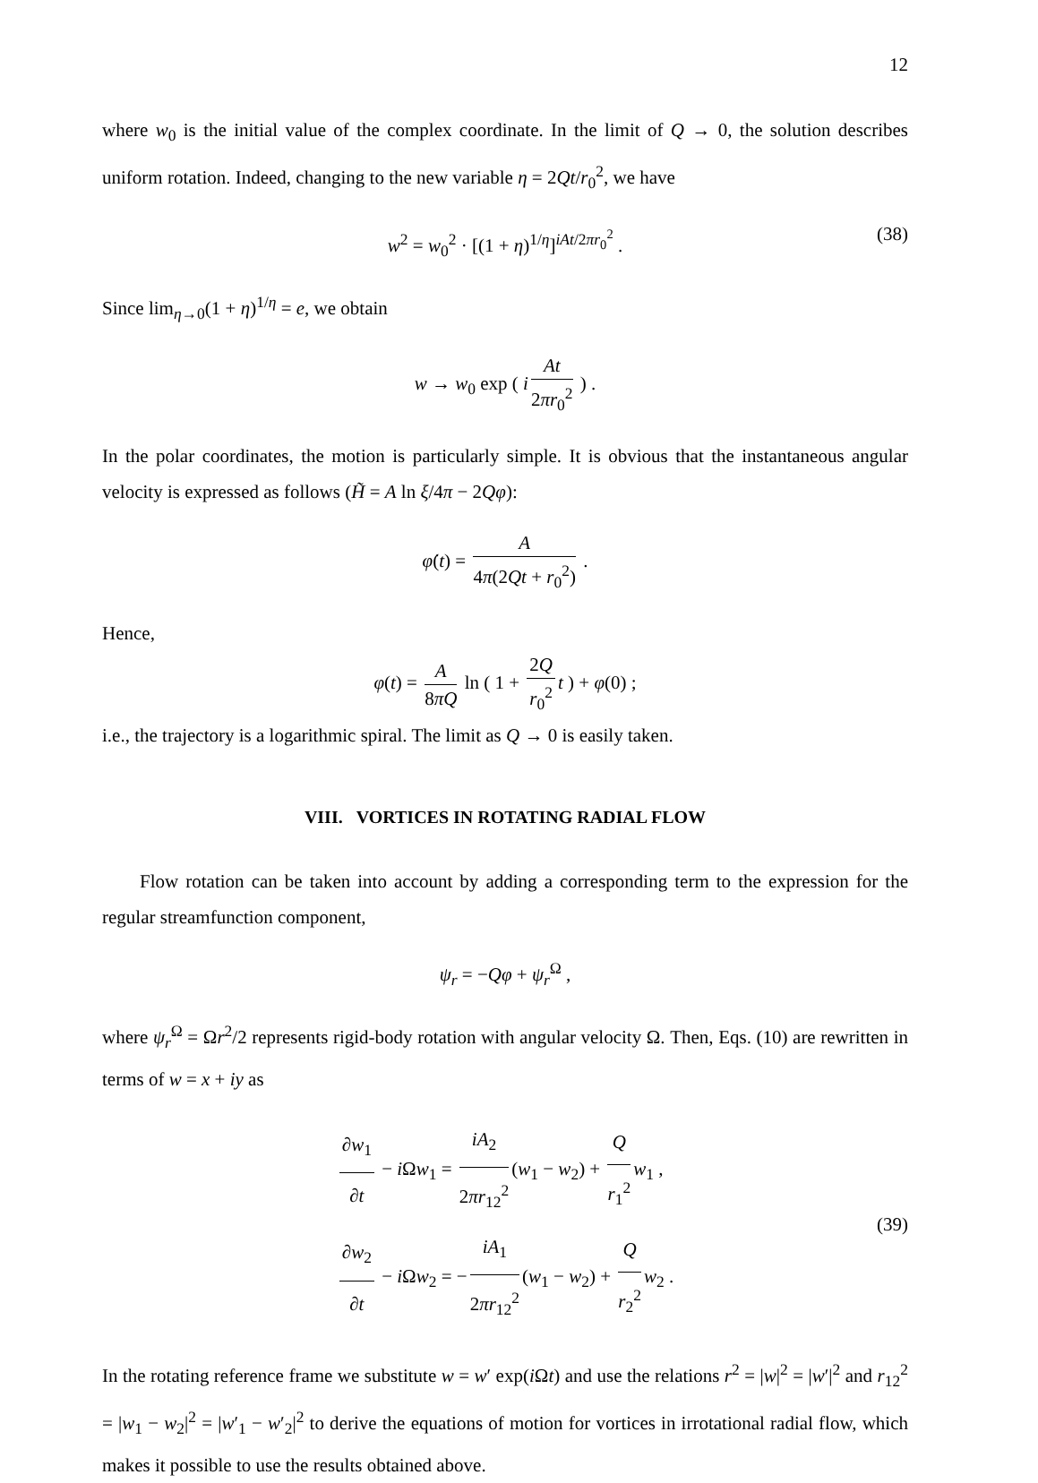12
where w<sub>0</sub> is the initial value of the complex coordinate. In the limit of Q → 0, the solution describes uniform rotation. Indeed, changing to the new variable η = 2Qt/r<sub>0</sub><sup>2</sup>, we have
w<sup>2</sup> = w<sub>0</sub><sup>2</sup> · [(1 + η)<sup>1/η</sup>]<sup>iAt/2πr<sub>0</sub><sup>2</sup></sup> . (38)
Since lim<sub>η→0</sub>(1 + η)<sup>1/η</sup> = e, we obtain
w → w<sub>0</sub> exp ( i At 2πr<sub>0</sub><sup>2</sup> ) .
In the polar coordinates, the motion is particularly simple. It is obvious that the instantaneous angular velocity is expressed as follows (H̃ = A ln ξ/4π − 2Qφ):
φ̇(t) = A 4π(2Qt + r<sub>0</sub><sup>2</sup>) .
Hence,
φ(t) = A 8πQ ln ( 1 + 2Q r<sub>0</sub><sup>2</sup> t ) + φ(0) ;
i.e., the trajectory is a logarithmic spiral. The limit as Q → 0 is easily taken.
VIII. VORTICES IN ROTATING RADIAL FLOW
Flow rotation can be taken into account by adding a corresponding term to the expression for the regular streamfunction component,
ψ<sub>r</sub> = −Qφ + ψ<sub>r</sub><sup>Ω</sup> ,
where ψ<sub>r</sub><sup>Ω</sup> = Ωr<sup>2</sup>/2 represents rigid-body rotation with angular velocity Ω. Then, Eqs. (10) are rewritten in terms of w = x + iy as
∂w<sub>1</sub> ∂t − i Ωw<sub>1</sub> = iA<sub>2</sub> 2πr<sub>12</sub><sup>2</sup> (w<sub>1</sub> − w<sub>2</sub>) + Q r<sub>1</sub><sup>2</sup> w<sub>1</sub> ,
∂w<sub>2</sub> ∂t − i Ωw<sub>2</sub> = − iA<sub>1</sub> 2πr<sub>12</sub><sup>2</sup> (w<sub>1</sub> − w<sub>2</sub>) + Q r<sub>2</sub><sup>2</sup> w<sub>2</sub> . (39)
In the rotating reference frame we substitute w = w′ exp(i Ωt) and use the relations r<sup>2</sup> = |w|<sup>2</sup> = |w′|<sup>2</sup> and r<sub>12</sub><sup>2</sup> = |w<sub>1</sub> − w<sub>2</sub>|<sup>2</sup> = |w′<sub>1</sub> − w′<sub>2</sub>|<sup>2</sup> to derive the equations of motion for vortices in irrotational radial flow, which makes it possible to use the results obtained above.